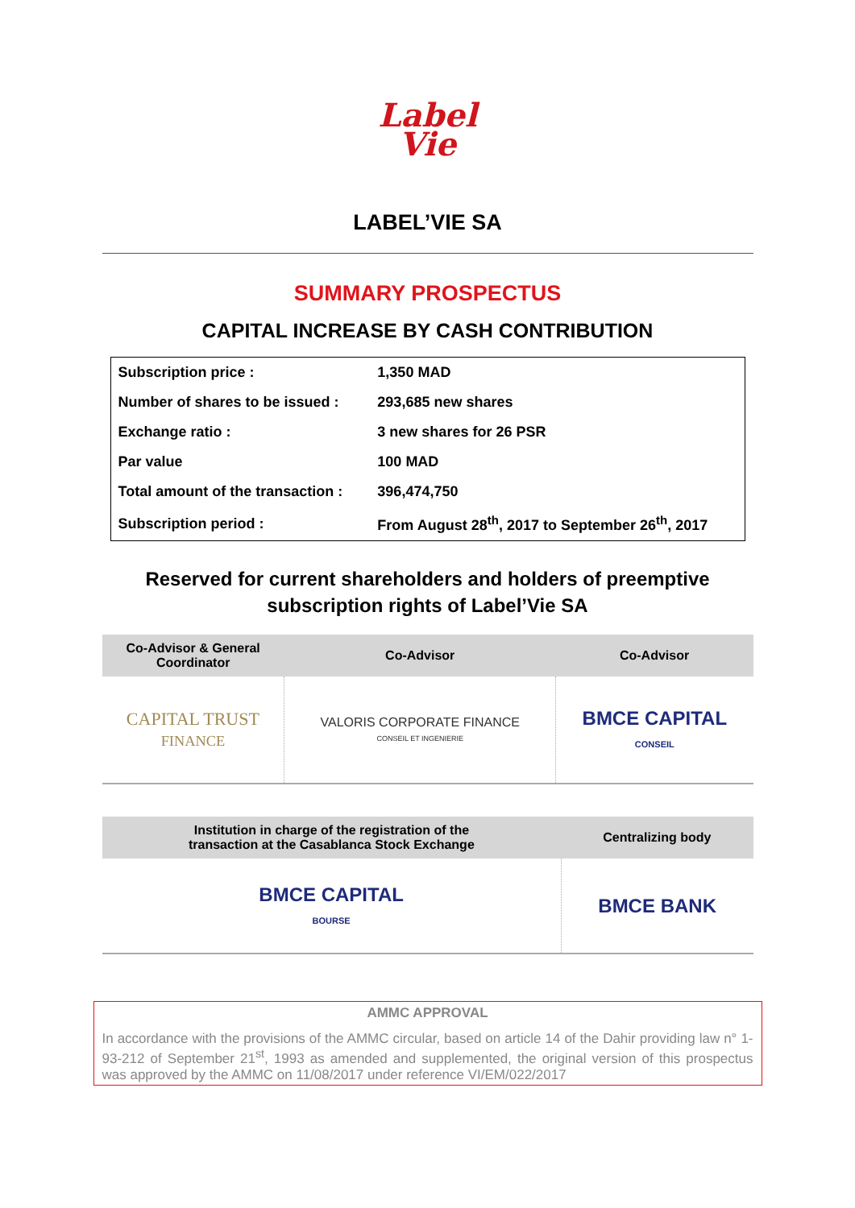Label
Vie
LABEL’VIE SA
SUMMARY PROSPECTUS
CAPITAL INCREASE BY CASH CONTRIBUTION
| Subscription price : | 1,350 MAD |
| Number of shares to be issued : | 293,685 new shares |
| Exchange ratio : | 3 new shares for 26 PSR |
| Par value | 100 MAD |
| Total amount of the transaction : | 396,474,750 |
| Subscription period : | From August 28<sup>th</sup>, 2017 to September 26<sup>th</sup>, 2017 |
Reserved for current shareholders and holders of preemptive
subscription rights of Label’Vie SA
| Co-Advisor & General Coordinator | Co-Advisor | Co-Advisor |
| --- | --- | --- |
| CAPITAL TRUST FINANCE | VALORIS CORPORATE FINANCE CONSEIL ET INGENIERIE | BMCE CAPITAL CONSEIL |
| Institution in charge of the registration of the transaction at the Casablanca Stock Exchange | Centralizing body |
| --- | --- |
| BMCE CAPITAL BOURSE | BMCE BANK |
AMMC APPROVAL
In accordance with the provisions of the AMMC circular, based on article 14 of the Dahir providing law n° 1-93-212 of September 21<sup>st</sup>, 1993 as amended and supplemented, the original version of this prospectus was approved by the AMMC on 11/08/2017 under reference VI/EM/022/2017